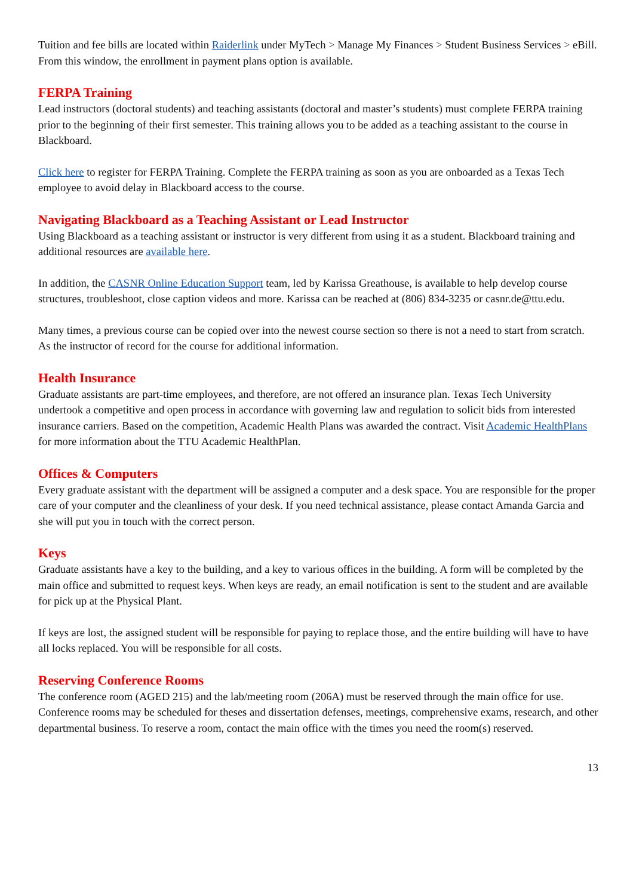Tuition and fee bills are located within Raiderlink under MyTech > Manage My Finances > Student Business Services > eBill. From this window, the enrollment in payment plans option is available.
FERPA Training
Lead instructors (doctoral students) and teaching assistants (doctoral and master’s students) must complete FERPA training prior to the beginning of their first semester. This training allows you to be added as a teaching assistant to the course in Blackboard.
Click here to register for FERPA Training. Complete the FERPA training as soon as you are onboarded as a Texas Tech employee to avoid delay in Blackboard access to the course.
Navigating Blackboard as a Teaching Assistant or Lead Instructor
Using Blackboard as a teaching assistant or instructor is very different from using it as a student. Blackboard training and additional resources are available here.
In addition, the CASNR Online Education Support team, led by Karissa Greathouse, is available to help develop course structures, troubleshoot, close caption videos and more. Karissa can be reached at (806) 834-3235 or casnr.de@ttu.edu.
Many times, a previous course can be copied over into the newest course section so there is not a need to start from scratch. As the instructor of record for the course for additional information.
Health Insurance
Graduate assistants are part-time employees, and therefore, are not offered an insurance plan. Texas Tech University undertook a competitive and open process in accordance with governing law and regulation to solicit bids from interested insurance carriers. Based on the competition, Academic Health Plans was awarded the contract. Visit Academic HealthPlans for more information about the TTU Academic HealthPlan.
Offices & Computers
Every graduate assistant with the department will be assigned a computer and a desk space. You are responsible for the proper care of your computer and the cleanliness of your desk. If you need technical assistance, please contact Amanda Garcia and she will put you in touch with the correct person.
Keys
Graduate assistants have a key to the building, and a key to various offices in the building. A form will be completed by the main office and submitted to request keys. When keys are ready, an email notification is sent to the student and are available for pick up at the Physical Plant.
If keys are lost, the assigned student will be responsible for paying to replace those, and the entire building will have to have all locks replaced. You will be responsible for all costs.
Reserving Conference Rooms
The conference room (AGED 215) and the lab/meeting room (206A) must be reserved through the main office for use. Conference rooms may be scheduled for theses and dissertation defenses, meetings, comprehensive exams, research, and other departmental business. To reserve a room, contact the main office with the times you need the room(s) reserved.
13